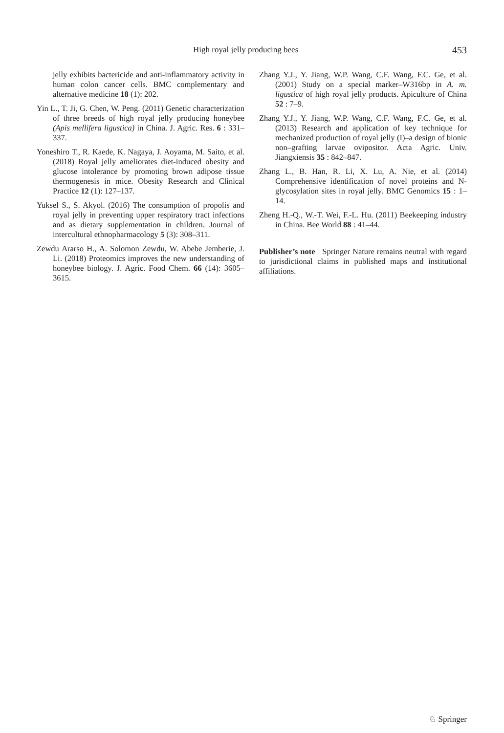High royal jelly producing bees 453
jelly exhibits bactericide and anti-inflammatory activity in human colon cancer cells. BMC complementary and alternative medicine 18 (1): 202.
Yin L., T. Ji, G. Chen, W. Peng. (2011) Genetic characterization of three breeds of high royal jelly producing honeybee (Apis mellifera ligustica) in China. J. Agric. Res. 6 : 331–337.
Yoneshiro T., R. Kaede, K. Nagaya, J. Aoyama, M. Saito, et al. (2018) Royal jelly ameliorates diet-induced obesity and glucose intolerance by promoting brown adipose tissue thermogenesis in mice. Obesity Research and Clinical Practice 12 (1): 127–137.
Yuksel S., S. Akyol. (2016) The consumption of propolis and royal jelly in preventing upper respiratory tract infections and as dietary supplementation in children. Journal of intercultural ethnopharmacology 5 (3): 308–311.
Zewdu Ararso H., A. Solomon Zewdu, W. Abebe Jemberie, J. Li. (2018) Proteomics improves the new understanding of honeybee biology. J. Agric. Food Chem. 66 (14): 3605–3615.
Zhang Y.J., Y. Jiang, W.P. Wang, C.F. Wang, F.C. Ge, et al. (2001) Study on a special marker–W316bp in A. m. ligustica of high royal jelly products. Apiculture of China 52 : 7–9.
Zhang Y.J., Y. Jiang, W.P. Wang, C.F. Wang, F.C. Ge, et al. (2013) Research and application of key technique for mechanized production of royal jelly (I)–a design of bionic non–grafting larvae ovipositor. Acta Agric. Univ. Jiangxiensis 35 : 842–847.
Zhang L., B. Han, R. Li, X. Lu, A. Nie, et al. (2014) Comprehensive identification of novel proteins and N-glycosylation sites in royal jelly. BMC Genomics 15 : 1–14.
Zheng H.-Q., W.-T. Wei, F.-L. Hu. (2011) Beekeeping industry in China. Bee World 88 : 41–44.
Publisher’s note Springer Nature remains neutral with regard to jurisdictional claims in published maps and institutional affiliations.
♘ Springer